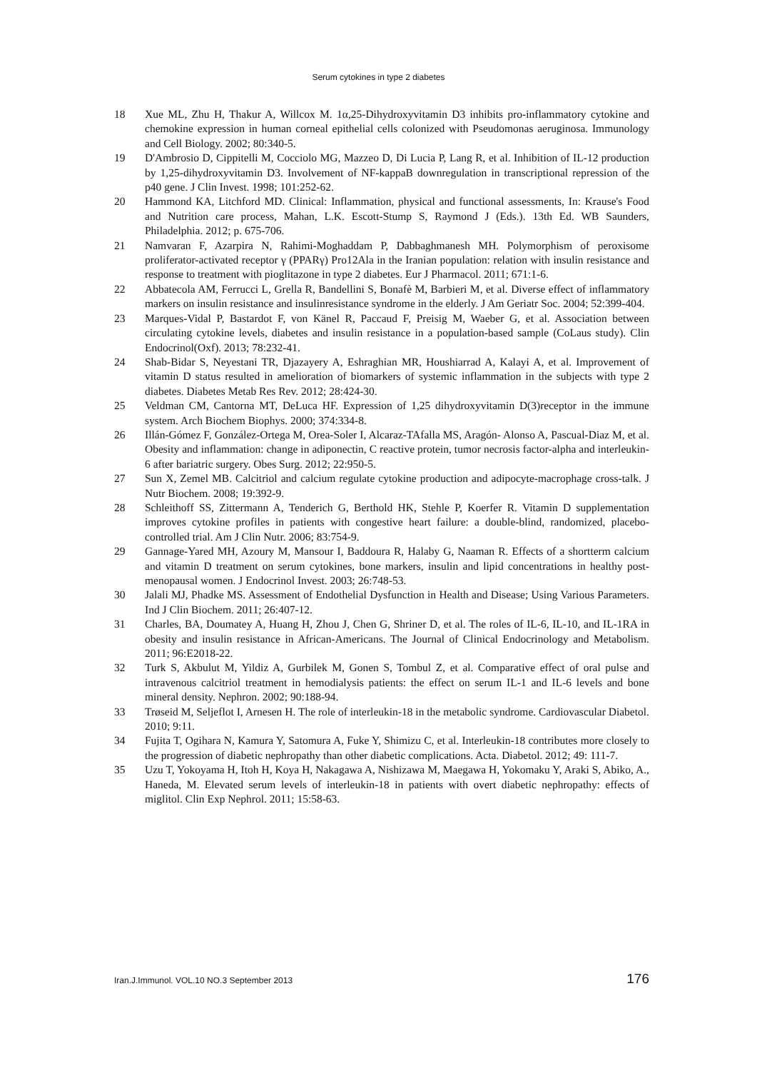Serum cytokines in type 2 diabetes
18 Xue ML, Zhu H, Thakur A, Willcox M. 1α,25-Dihydroxyvitamin D3 inhibits pro-inflammatory cytokine and chemokine expression in human corneal epithelial cells colonized with Pseudomonas aeruginosa. Immunology and Cell Biology. 2002; 80:340-5.
19 D'Ambrosio D, Cippitelli M, Cocciolo MG, Mazzeo D, Di Lucia P, Lang R, et al. Inhibition of IL-12 production by 1,25-dihydroxyvitamin D3. Involvement of NF-kappaB downregulation in transcriptional repression of the p40 gene. J Clin Invest. 1998; 101:252-62.
20 Hammond KA, Litchford MD. Clinical: Inflammation, physical and functional assessments, In: Krause's Food and Nutrition care process, Mahan, L.K. Escott-Stump S, Raymond J (Eds.). 13th Ed. WB Saunders, Philadelphia. 2012; p. 675-706.
21 Namvaran F, Azarpira N, Rahimi-Moghaddam P, Dabbaghmanesh MH. Polymorphism of peroxisome proliferator-activated receptor γ (PPARγ) Pro12Ala in the Iranian population: relation with insulin resistance and response to treatment with pioglitazone in type 2 diabetes. Eur J Pharmacol. 2011; 671:1-6.
22 Abbatecola AM, Ferrucci L, Grella R, Bandellini S, Bonafè M, Barbieri M, et al. Diverse effect of inflammatory markers on insulin resistance and insulinresistance syndrome in the elderly. J Am Geriatr Soc. 2004; 52:399-404.
23 Marques-Vidal P, Bastardot F, von Känel R, Paccaud F, Preisig M, Waeber G, et al. Association between circulating cytokine levels, diabetes and insulin resistance in a population-based sample (CoLaus study). Clin Endocrinol(Oxf). 2013; 78:232-41.
24 Shab-Bidar S, Neyestani TR, Djazayery A, Eshraghian MR, Houshiarrad A, Kalayi A, et al. Improvement of vitamin D status resulted in amelioration of biomarkers of systemic inflammation in the subjects with type 2 diabetes. Diabetes Metab Res Rev. 2012; 28:424-30.
25 Veldman CM, Cantorna MT, DeLuca HF. Expression of 1,25 dihydroxyvitamin D(3)receptor in the immune system. Arch Biochem Biophys. 2000; 374:334-8.
26 Illán-Gómez F, González-Ortega M, Orea-Soler I, Alcaraz-TAfalla MS, Aragón- Alonso A, Pascual-Diaz M, et al. Obesity and inflammation: change in adiponectin, C reactive protein, tumor necrosis factor-alpha and interleukin-6 after bariatric surgery. Obes Surg. 2012; 22:950-5.
27 Sun X, Zemel MB. Calcitriol and calcium regulate cytokine production and adipocyte-macrophage cross-talk. J Nutr Biochem. 2008; 19:392-9.
28 Schleithoff SS, Zittermann A, Tenderich G, Berthold HK, Stehle P, Koerfer R. Vitamin D supplementation improves cytokine profiles in patients with congestive heart failure: a double-blind, randomized, placebo-controlled trial. Am J Clin Nutr. 2006; 83:754-9.
29 Gannage-Yared MH, Azoury M, Mansour I, Baddoura R, Halaby G, Naaman R. Effects of a shortterm calcium and vitamin D treatment on serum cytokines, bone markers, insulin and lipid concentrations in healthy post-menopausal women. J Endocrinol Invest. 2003; 26:748-53.
30 Jalali MJ, Phadke MS. Assessment of Endothelial Dysfunction in Health and Disease; Using Various Parameters. Ind J Clin Biochem. 2011; 26:407-12.
31 Charles, BA, Doumatey A, Huang H, Zhou J, Chen G, Shriner D, et al. The roles of IL-6, IL-10, and IL-1RA in obesity and insulin resistance in African-Americans. The Journal of Clinical Endocrinology and Metabolism. 2011; 96:E2018-22.
32 Turk S, Akbulut M, Yildiz A, Gurbilek M, Gonen S, Tombul Z, et al. Comparative effect of oral pulse and intravenous calcitriol treatment in hemodialysis patients: the effect on serum IL-1 and IL-6 levels and bone mineral density. Nephron. 2002; 90:188-94.
33 Trøseid M, Seljeflot I, Arnesen H. The role of interleukin-18 in the metabolic syndrome. Cardiovascular Diabetol. 2010; 9:11.
34 Fujita T, Ogihara N, Kamura Y, Satomura A, Fuke Y, Shimizu C, et al. Interleukin-18 contributes more closely to the progression of diabetic nephropathy than other diabetic complications. Acta. Diabetol. 2012; 49: 111-7.
35 Uzu T, Yokoyama H, Itoh H, Koya H, Nakagawa A, Nishizawa M, Maegawa H, Yokomaku Y, Araki S, Abiko, A., Haneda, M. Elevated serum levels of interleukin-18 in patients with overt diabetic nephropathy: effects of miglitol. Clin Exp Nephrol. 2011; 15:58-63.
Iran.J.Immunol. VOL.10 NO.3 September 2013 176